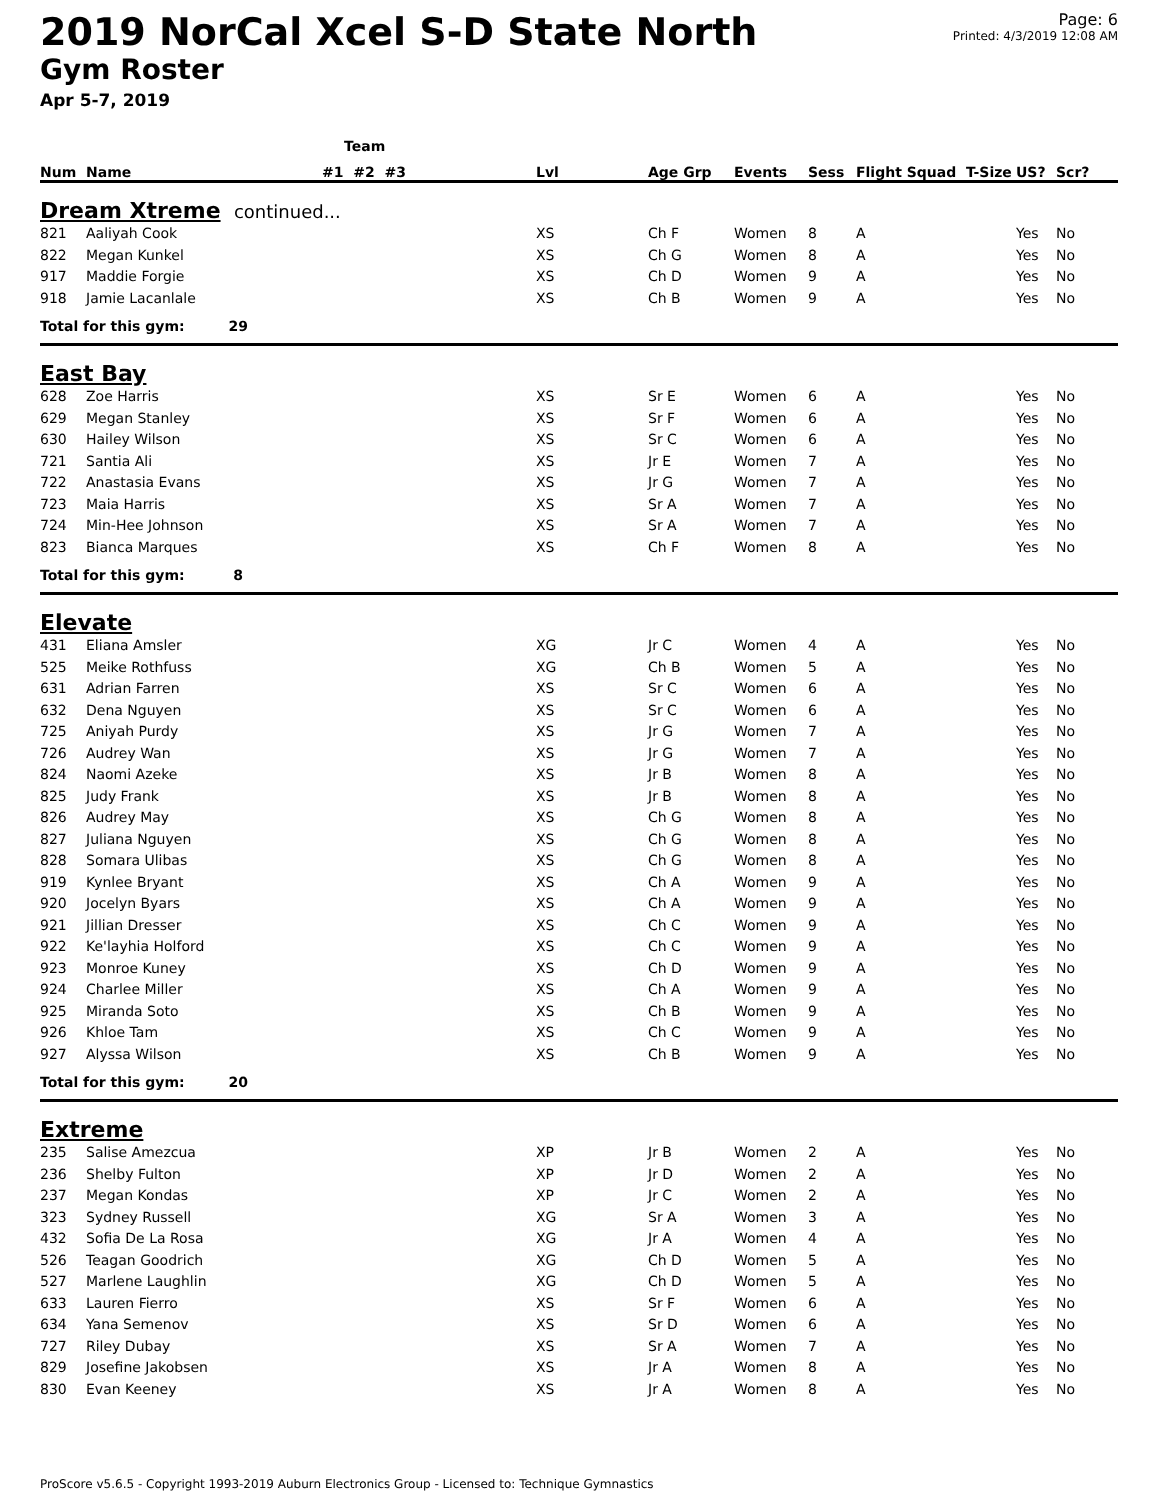2019 NorCal Xcel S-D State North
Gym Roster
Apr 5-7, 2019
Page: 6
Printed: 4/3/2019 12:08 AM
| | | Team | | | | | | | |
| --- | --- | --- | --- | --- | --- | --- | --- | --- | --- |
| Num | Name | #1 #2 #3 | Lvl | Age Grp | Events | Sess | Flight Squad T-Size | US? | Scr? |
| Dream Xtreme continued... | | | | | | | | | |
| 821 | Aaliyah Cook | | XS | Ch F | Women | 8 | A | Yes | No |
| 822 | Megan Kunkel | | XS | Ch G | Women | 8 | A | Yes | No |
| 917 | Maddie Forgie | | XS | Ch D | Women | 9 | A | Yes | No |
| 918 | Jamie Lacanlale | | XS | Ch B | Women | 9 | A | Yes | No |
| Total for this gym: 29 | | | | | | | | | |
| East Bay | | | | | | | | | |
| 628 | Zoe Harris | | XS | Sr E | Women | 6 | A | Yes | No |
| 629 | Megan Stanley | | XS | Sr F | Women | 6 | A | Yes | No |
| 630 | Hailey Wilson | | XS | Sr C | Women | 6 | A | Yes | No |
| 721 | Santia Ali | | XS | Jr E | Women | 7 | A | Yes | No |
| 722 | Anastasia Evans | | XS | Jr G | Women | 7 | A | Yes | No |
| 723 | Maia Harris | | XS | Sr A | Women | 7 | A | Yes | No |
| 724 | Min-Hee Johnson | | XS | Sr A | Women | 7 | A | Yes | No |
| 823 | Bianca Marques | | XS | Ch F | Women | 8 | A | Yes | No |
| Total for this gym: 8 | | | | | | | | | |
| Elevate | | | | | | | | | |
| 431 | Eliana Amsler | | XG | Jr C | Women | 4 | A | Yes | No |
| 525 | Meike Rothfuss | | XG | Ch B | Women | 5 | A | Yes | No |
| 631 | Adrian Farren | | XS | Sr C | Women | 6 | A | Yes | No |
| 632 | Dena Nguyen | | XS | Sr C | Women | 6 | A | Yes | No |
| 725 | Aniyah Purdy | | XS | Jr G | Women | 7 | A | Yes | No |
| 726 | Audrey Wan | | XS | Jr G | Women | 7 | A | Yes | No |
| 824 | Naomi Azeke | | XS | Jr B | Women | 8 | A | Yes | No |
| 825 | Judy Frank | | XS | Jr B | Women | 8 | A | Yes | No |
| 826 | Audrey May | | XS | Ch G | Women | 8 | A | Yes | No |
| 827 | Juliana Nguyen | | XS | Ch G | Women | 8 | A | Yes | No |
| 828 | Somara Ulibas | | XS | Ch G | Women | 8 | A | Yes | No |
| 919 | Kynlee Bryant | | XS | Ch A | Women | 9 | A | Yes | No |
| 920 | Jocelyn Byars | | XS | Ch A | Women | 9 | A | Yes | No |
| 921 | Jillian Dresser | | XS | Ch C | Women | 9 | A | Yes | No |
| 922 | Ke'layhia Holford | | XS | Ch C | Women | 9 | A | Yes | No |
| 923 | Monroe Kuney | | XS | Ch D | Women | 9 | A | Yes | No |
| 924 | Charlee Miller | | XS | Ch A | Women | 9 | A | Yes | No |
| 925 | Miranda Soto | | XS | Ch B | Women | 9 | A | Yes | No |
| 926 | Khloe Tam | | XS | Ch C | Women | 9 | A | Yes | No |
| 927 | Alyssa Wilson | | XS | Ch B | Women | 9 | A | Yes | No |
| Total for this gym: 20 | | | | | | | | | |
| Extreme | | | | | | | | | |
| 235 | Salise Amezcua | | XP | Jr B | Women | 2 | A | Yes | No |
| 236 | Shelby Fulton | | XP | Jr D | Women | 2 | A | Yes | No |
| 237 | Megan Kondas | | XP | Jr C | Women | 2 | A | Yes | No |
| 323 | Sydney Russell | | XG | Sr A | Women | 3 | A | Yes | No |
| 432 | Sofia De La Rosa | | XG | Jr A | Women | 4 | A | Yes | No |
| 526 | Teagan Goodrich | | XG | Ch D | Women | 5 | A | Yes | No |
| 527 | Marlene Laughlin | | XG | Ch D | Women | 5 | A | Yes | No |
| 633 | Lauren Fierro | | XS | Sr F | Women | 6 | A | Yes | No |
| 634 | Yana Semenov | | XS | Sr D | Women | 6 | A | Yes | No |
| 727 | Riley Dubay | | XS | Sr A | Women | 7 | A | Yes | No |
| 829 | Josefine Jakobsen | | XS | Jr A | Women | 8 | A | Yes | No |
| 830 | Evan Keeney | | XS | Jr A | Women | 8 | A | Yes | No |
ProScore v5.6.5 - Copyright 1993-2019 Auburn Electronics Group - Licensed to: Technique Gymnastics